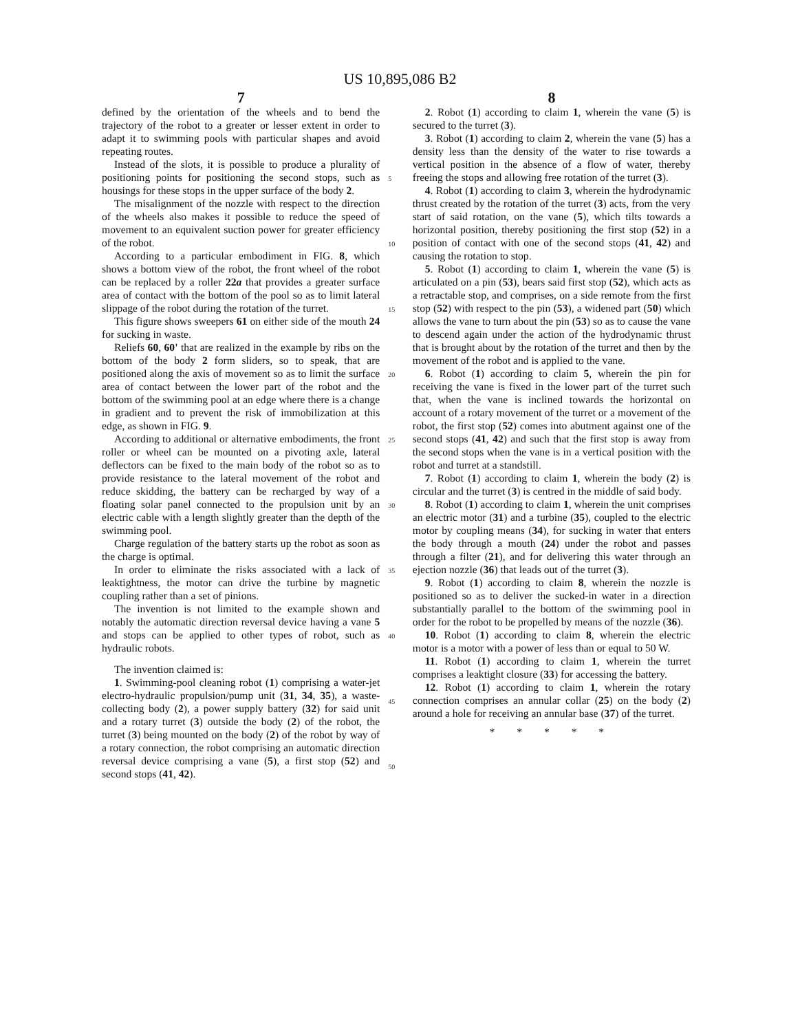US 10,895,086 B2
7
defined by the orientation of the wheels and to bend the trajectory of the robot to a greater or lesser extent in order to adapt it to swimming pools with particular shapes and avoid repeating routes.
Instead of the slots, it is possible to produce a plurality of positioning points for positioning the second stops, such as housings for these stops in the upper surface of the body 2.
The misalignment of the nozzle with respect to the direction of the wheels also makes it possible to reduce the speed of movement to an equivalent suction power for greater efficiency of the robot.
According to a particular embodiment in FIG. 8, which shows a bottom view of the robot, the front wheel of the robot can be replaced by a roller 22a that provides a greater surface area of contact with the bottom of the pool so as to limit lateral slippage of the robot during the rotation of the turret.
This figure shows sweepers 61 on either side of the mouth 24 for sucking in waste.
Reliefs 60, 60' that are realized in the example by ribs on the bottom of the body 2 form sliders, so to speak, that are positioned along the axis of movement so as to limit the surface area of contact between the lower part of the robot and the bottom of the swimming pool at an edge where there is a change in gradient and to prevent the risk of immobilization at this edge, as shown in FIG. 9.
According to additional or alternative embodiments, the front roller or wheel can be mounted on a pivoting axle, lateral deflectors can be fixed to the main body of the robot so as to provide resistance to the lateral movement of the robot and reduce skidding, the battery can be recharged by way of a floating solar panel connected to the propulsion unit by an electric cable with a length slightly greater than the depth of the swimming pool.
Charge regulation of the battery starts up the robot as soon as the charge is optimal.
In order to eliminate the risks associated with a lack of leaktightness, the motor can drive the turbine by magnetic coupling rather than a set of pinions.
The invention is not limited to the example shown and notably the automatic direction reversal device having a vane 5 and stops can be applied to other types of robot, such as hydraulic robots.
The invention claimed is:
1. Swimming-pool cleaning robot (1) comprising a water-jet electro-hydraulic propulsion/pump unit (31, 34, 35), a waste-collecting body (2), a power supply battery (32) for said unit and a rotary turret (3) outside the body (2) of the robot, the turret (3) being mounted on the body (2) of the robot by way of a rotary connection, the robot comprising an automatic direction reversal device comprising a vane (5), a first stop (52) and second stops (41, 42).
5
10
15
20
25
30
35
40
45
50
8
2. Robot (1) according to claim 1, wherein the vane (5) is secured to the turret (3).
3. Robot (1) according to claim 2, wherein the vane (5) has a density less than the density of the water to rise towards a vertical position in the absence of a flow of water, thereby freeing the stops and allowing free rotation of the turret (3).
4. Robot (1) according to claim 3, wherein the hydrodynamic thrust created by the rotation of the turret (3) acts, from the very start of said rotation, on the vane (5), which tilts towards a horizontal position, thereby positioning the first stop (52) in a position of contact with one of the second stops (41, 42) and causing the rotation to stop.
5. Robot (1) according to claim 1, wherein the vane (5) is articulated on a pin (53), bears said first stop (52), which acts as a retractable stop, and comprises, on a side remote from the first stop (52) with respect to the pin (53), a widened part (50) which allows the vane to turn about the pin (53) so as to cause the vane to descend again under the action of the hydrodynamic thrust that is brought about by the rotation of the turret and then by the movement of the robot and is applied to the vane.
6. Robot (1) according to claim 5, wherein the pin for receiving the vane is fixed in the lower part of the turret such that, when the vane is inclined towards the horizontal on account of a rotary movement of the turret or a movement of the robot, the first stop (52) comes into abutment against one of the second stops (41, 42) and such that the first stop is away from the second stops when the vane is in a vertical position with the robot and turret at a standstill.
7. Robot (1) according to claim 1, wherein the body (2) is circular and the turret (3) is centred in the middle of said body.
8. Robot (1) according to claim 1, wherein the unit comprises an electric motor (31) and a turbine (35), coupled to the electric motor by coupling means (34), for sucking in water that enters the body through a mouth (24) under the robot and passes through a filter (21), and for delivering this water through an ejection nozzle (36) that leads out of the turret (3).
9. Robot (1) according to claim 8, wherein the nozzle is positioned so as to deliver the sucked-in water in a direction substantially parallel to the bottom of the swimming pool in order for the robot to be propelled by means of the nozzle (36).
10. Robot (1) according to claim 8, wherein the electric motor is a motor with a power of less than or equal to 50 W.
11. Robot (1) according to claim 1, wherein the turret comprises a leaktight closure (33) for accessing the battery.
12. Robot (1) according to claim 1, wherein the rotary connection comprises an annular collar (25) on the body (2) around a hole for receiving an annular base (37) of the turret.
* * * * *